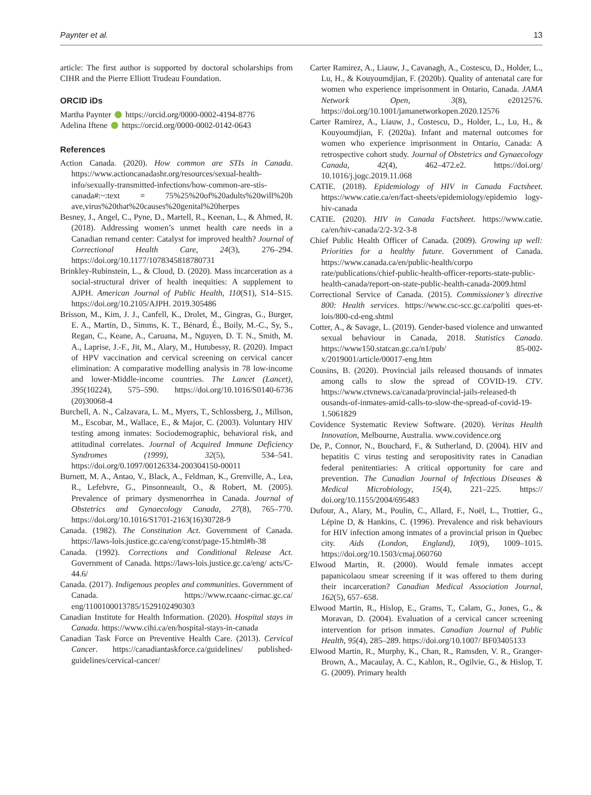Paynter et al. 13
article: The first author is supported by doctoral scholarships from CIHR and the Pierre Elliott Trudeau Foundation.
ORCID iDs
Martha Paynter https://orcid.org/0000-0002-4194-8776
Adelina Iftene https://orcid.org/0000-0002-0142-0643
References
Action Canada. (2020). How common are STIs in Canada. https://www.actioncanadashr.org/resources/sexual-health-info/sexually-transmitted-infections/how-common-are-stis-canada#:~:text = 75%25%20of%20adults%20will%20h ave,virus%20that%20causes%20genital%20herpes
Besney, J., Angel, C., Pyne, D., Martell, R., Keenan, L., & Ahmed, R. (2018). Addressing women’s unmet health care needs in a Canadian remand center: Catalyst for improved health? Journal of Correctional Health Care, 24(3), 276–294. https://doi.org/10.1177/1078345818780731
Brinkley-Rubinstein, L., & Cloud, D. (2020). Mass incarceration as a social-structural driver of health inequities: A supplement to AJPH. American Journal of Public Health, 110(S1), S14–S15. https://doi.org/10.2105/AJPH. 2019.305486
Brisson, M., Kim, J. J., Canfell, K., Drolet, M., Gingras, G., Burger, E. A., Martin, D., Simms, K. T., Bénard, É., Boily, M.-C., Sy, S., Regan, C., Keane, A., Caruana, M., Nguyen, D. T. N., Smith, M. A., Laprise, J.-F., Jit, M., Alary, M., Hutubessy, R. (2020). Impact of HPV vaccination and cervical screening on cervical cancer elimination: A comparative modelling analysis in 78 low-income and lower-Middle-income countries. The Lancet (Lancet), 395(10224), 575–590. https://doi.org/10.1016/S0140-6736 (20)30068-4
Burchell, A. N., Calzavara, L. M., Myers, T., Schlossberg, J., Millson, M., Escobar, M., Wallace, E., & Major, C. (2003). Voluntary HIV testing among inmates: Sociodemographic, behavioral risk, and attitudinal correlates. Journal of Acquired Immune Deficiency Syndromes (1999), 32(5), 534–541. https://doi.org/0.1097/00126334-200304150-00011
Burnett, M. A., Antao, V., Black, A., Feldman, K., Grenville, A., Lea, R., Lefebvre, G., Pinsonneault, O., & Robert, M. (2005). Prevalence of primary dysmenorrhea in Canada. Journal of Obstetrics and Gynaecology Canada, 27(8), 765–770. https://doi.org/10.1016/S1701-2163(16)30728-9
Canada. (1982). The Constitution Act. Government of Canada. https://laws-lois.justice.gc.ca/eng/const/page-15.html#h-38
Canada. (1992). Corrections and Conditional Release Act. Government of Canada. https://laws-lois.justice.gc.ca/eng/ acts/C-44.6/
Canada. (2017). Indigenous peoples and communities. Government of Canada. https://www.rcaanc-cirnac.gc.ca/ eng/1100100013785/1529102490303
Canadian Institute for Health Information. (2020). Hospital stays in Canada. https://www.cihi.ca/en/hospital-stays-in-canada
Canadian Task Force on Preventive Health Care. (2013). Cervical Cancer. https://canadiantaskforce.ca/guidelines/ published-guidelines/cervical-cancer/
Carter Ramirez, A., Liauw, J., Cavanagh, A., Costescu, D., Holder, L., Lu, H., & Kouyoumdjian, F. (2020b). Quality of antenatal care for women who experience imprisonment in Ontario, Canada. JAMA Network Open, 3(8), e2012576. https://doi.org/10.1001/jamanetworkopen.2020.12576
Carter Ramirez, A., Liauw, J., Costescu, D., Holder, L., Lu, H., & Kouyoumdjian, F. (2020a). Infant and maternal outcomes for women who experience imprisonment in Ontario, Canada: A retrospective cohort study. Journal of Obstetrics and Gynaecology Canada, 42(4), 462–472.e2. https://doi.org/ 10.1016/j.jogc.2019.11.068
CATIE. (2018). Epidemiology of HIV in Canada Factsheet. https://www.catie.ca/en/fact-sheets/epidemiology/epidemio logy-hiv-canada
CATIE. (2020). HIV in Canada Factsheet. https://www.catie. ca/en/hiv-canada/2/2-3/2-3-8
Chief Public Health Officer of Canada. (2009). Growing up well: Priorities for a healthy future. Government of Canada. https://www.canada.ca/en/public-health/corpo rate/publications/chief-public-health-officer-reports-state-public-health-canada/report-on-state-public-health-canada-2009.html
Correctional Service of Canada. (2015). Commissioner’s directive 800: Health services. https://www.csc-scc.gc.ca/politi ques-et-lois/800-cd-eng.shtml
Cotter, A., & Savage, L. (2019). Gender-based violence and unwanted sexual behaviour in Canada, 2018. Statistics Canada. https://www150.statcan.gc.ca/n1/pub/ 85-002-x/2019001/article/00017-eng.htm
Cousins, B. (2020). Provincial jails released thousands of inmates among calls to slow the spread of COVID-19. CTV. https://www.ctvnews.ca/canada/provincial-jails-released-th ousands-of-inmates-amid-calls-to-slow-the-spread-of-covid-19-1.5061829
Covidence Systematic Review Software. (2020). Veritas Health Innovation, Melbourne, Australia. www.covidence.org
De, P., Connor, N., Bouchard, F., & Sutherland, D. (2004). HIV and hepatitis C virus testing and seropositivity rates in Canadian federal penitentiaries: A critical opportunity for care and prevention. The Canadian Journal of Infectious Diseases & Medical Microbiology, 15(4), 221–225. https:// doi.org/10.1155/2004/695483
Dufour, A., Alary, M., Poulin, C., Allard, F., Noël, L., Trottier, G., Lépine D, & Hankins, C. (1996). Prevalence and risk behaviours for HIV infection among inmates of a provincial prison in Quebec city. Aids (London, England), 10(9), 1009–1015. https://doi.org/10.1503/cmaj.060760
Elwood Martin, R. (2000). Would female inmates accept papanicolaou smear screening if it was offered to them during their incarceration? Canadian Medical Association Journal, 162(5), 657–658.
Elwood Martin, R., Hislop, E., Grams, T., Calam, G., Jones, G., & Moravan, D. (2004). Evaluation of a cervical cancer screening intervention for prison inmates. Canadian Journal of Public Health, 95(4), 285–289. https://doi.org/10.1007/ BF03405133
Elwood Martin, R., Murphy, K., Chan, R., Ramsden, V. R., Granger-Brown, A., Macaulay, A. C., Kahlon, R., Ogilvie, G., & Hislop, T. G. (2009). Primary health